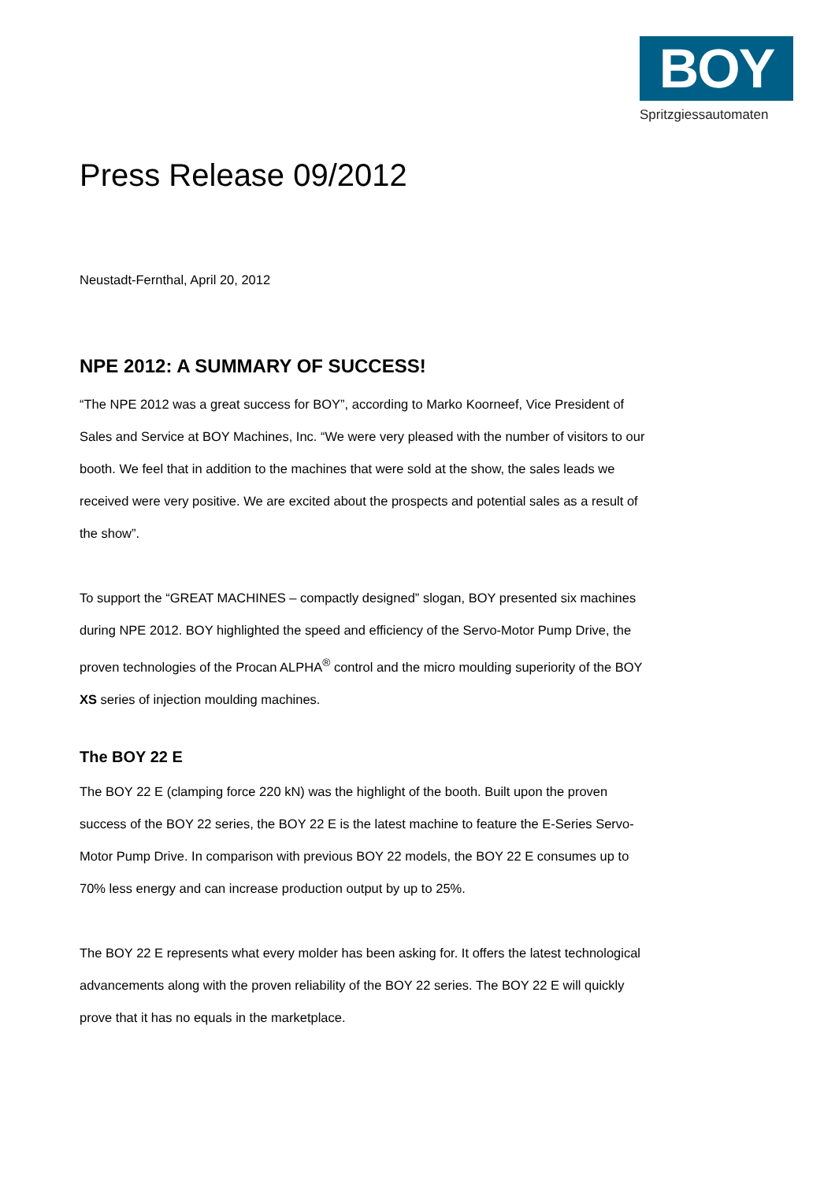BOY
Spritzgiessautomaten
Press Release 09/2012
Neustadt-Fernthal, April 20, 2012
NPE 2012: A SUMMARY OF SUCCESS!
“The NPE 2012 was a great success for BOY”, according to Marko Koorneef, Vice President of Sales and Service at BOY Machines, Inc. “We were very pleased with the number of visitors to our booth. We feel that in addition to the machines that were sold at the show, the sales leads we received were very positive. We are excited about the prospects and potential sales as a result of the show”.
To support the “GREAT MACHINES – compactly designed” slogan, BOY presented six machines during NPE 2012. BOY highlighted the speed and efficiency of the Servo-Motor Pump Drive, the proven technologies of the Procan ALPHA<sup>®</sup> control and the micro moulding superiority of the BOY XS series of injection moulding machines.
The BOY 22 E
The BOY 22 E (clamping force 220 kN) was the highlight of the booth. Built upon the proven success of the BOY 22 series, the BOY 22 E is the latest machine to feature the E-Series Servo-Motor Pump Drive. In comparison with previous BOY 22 models, the BOY 22 E consumes up to 70% less energy and can increase production output by up to 25%.
The BOY 22 E represents what every molder has been asking for. It offers the latest technological advancements along with the proven reliability of the BOY 22 series. The BOY 22 E will quickly prove that it has no equals in the marketplace.